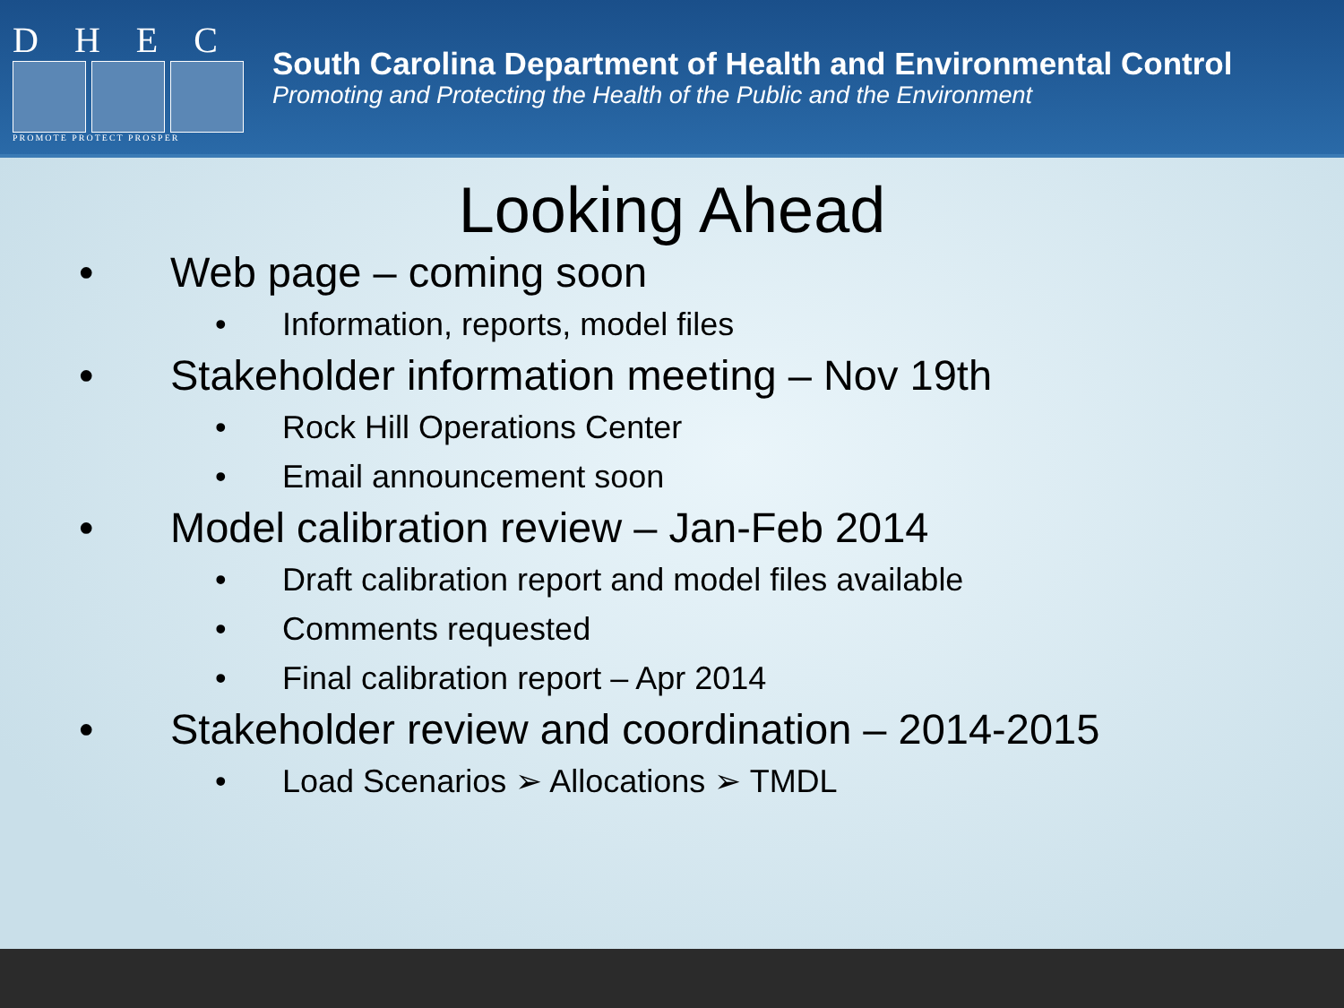DHEC
PROMOTE PROTECT PROSPER
South Carolina Department of Health and Environmental Control
Promoting and Protecting the Health of the Public and the Environment
Looking Ahead
• Web page – coming soon
• Information, reports, model files
• Stakeholder information meeting – Nov 19th
• Rock Hill Operations Center
• Email announcement soon
• Model calibration review – Jan-Feb 2014
• Draft calibration report and model files available
• Comments requested
• Final calibration report – Apr 2014
• Stakeholder review and coordination – 2014-2015
• Load Scenarios ➢ Allocations ➢ TMDL